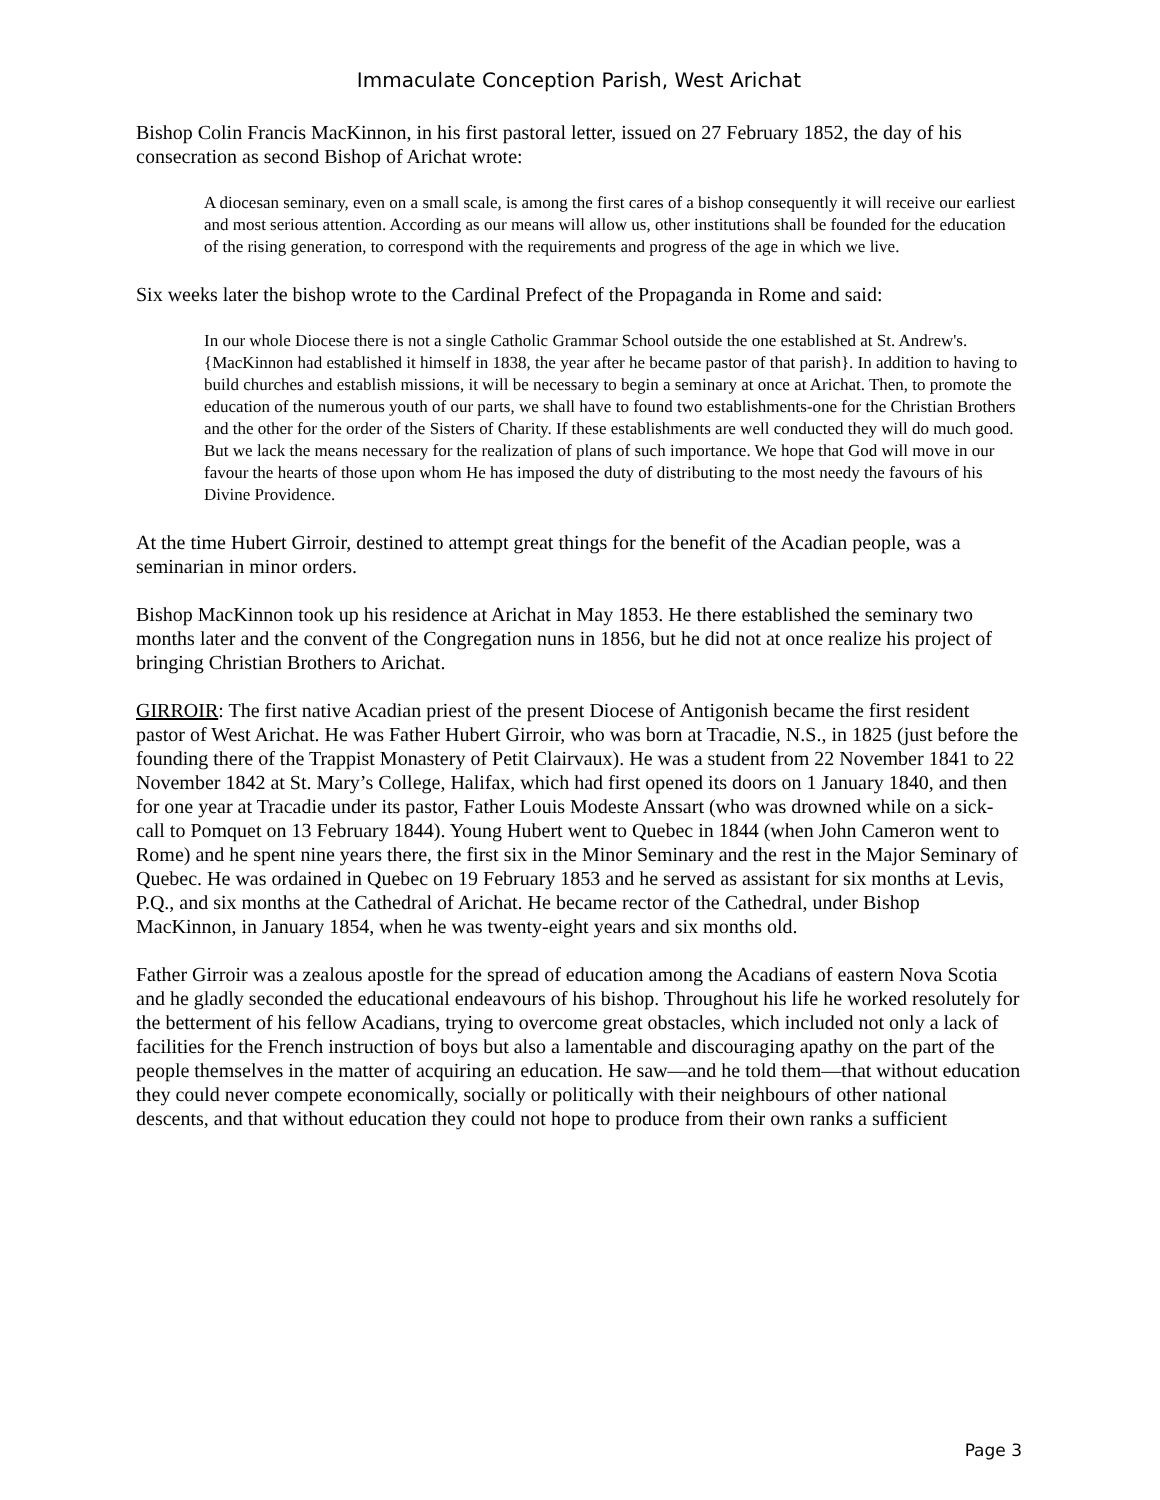Immaculate Conception Parish, West Arichat
Bishop Colin Francis MacKinnon, in his first pastoral letter, issued on 27 February 1852, the day of his consecration as second Bishop of Arichat wrote:
A diocesan seminary, even on a small scale, is among the first cares of a bishop consequently it will receive our earliest and most serious attention. According as our means will allow us, other institutions shall be founded for the education of the rising generation, to correspond with the requirements and progress of the age in which we live.
Six weeks later the bishop wrote to the Cardinal Prefect of the Propaganda in Rome and said:
In our whole Diocese there is not a single Catholic Grammar School outside the one established at St. Andrew's. {MacKinnon had established it himself in 1838, the year after he became pastor of that parish}. In addition to having to build churches and establish missions, it will be necessary to begin a seminary at once at Arichat. Then, to promote the education of the numerous youth of our parts, we shall have to found two establishments-one for the Christian Brothers and the other for the order of the Sisters of Charity. If these establishments are well conducted they will do much good. But we lack the means necessary for the realization of plans of such importance. We hope that God will move in our favour the hearts of those upon whom He has imposed the duty of distributing to the most needy the favours of his Divine Providence.
At the time Hubert Girroir, destined to attempt great things for the benefit of the Acadian people, was a seminarian in minor orders.
Bishop MacKinnon took up his residence at Arichat in May 1853. He there established the seminary two months later and the convent of the Congregation nuns in 1856, but he did not at once realize his project of bringing Christian Brothers to Arichat.
GIRROIR: The first native Acadian priest of the present Diocese of Antigonish became the first resident pastor of West Arichat. He was Father Hubert Girroir, who was born at Tracadie, N.S., in 1825 (just before the founding there of the Trappist Monastery of Petit Clairvaux). He was a student from 22 November 1841 to 22 November 1842 at St. Mary’s College, Halifax, which had first opened its doors on 1 January 1840, and then for one year at Tracadie under its pastor, Father Louis Modeste Anssart (who was drowned while on a sick-call to Pomquet on 13 February 1844). Young Hubert went to Quebec in 1844 (when John Cameron went to Rome) and he spent nine years there, the first six in the Minor Seminary and the rest in the Major Seminary of Quebec. He was ordained in Quebec on 19 February 1853 and he served as assistant for six months at Levis, P.Q., and six months at the Cathedral of Arichat. He became rector of the Cathedral, under Bishop MacKinnon, in January 1854, when he was twenty-eight years and six months old.
Father Girroir was a zealous apostle for the spread of education among the Acadians of eastern Nova Scotia and he gladly seconded the educational endeavours of his bishop. Throughout his life he worked resolutely for the betterment of his fellow Acadians, trying to overcome great obstacles, which included not only a lack of facilities for the French instruction of boys but also a lamentable and discouraging apathy on the part of the people themselves in the matter of acquiring an education. He saw—and he told them—that without education they could never compete economically, socially or politically with their neighbours of other national descents, and that without education they could not hope to produce from their own ranks a sufficient
Page 3